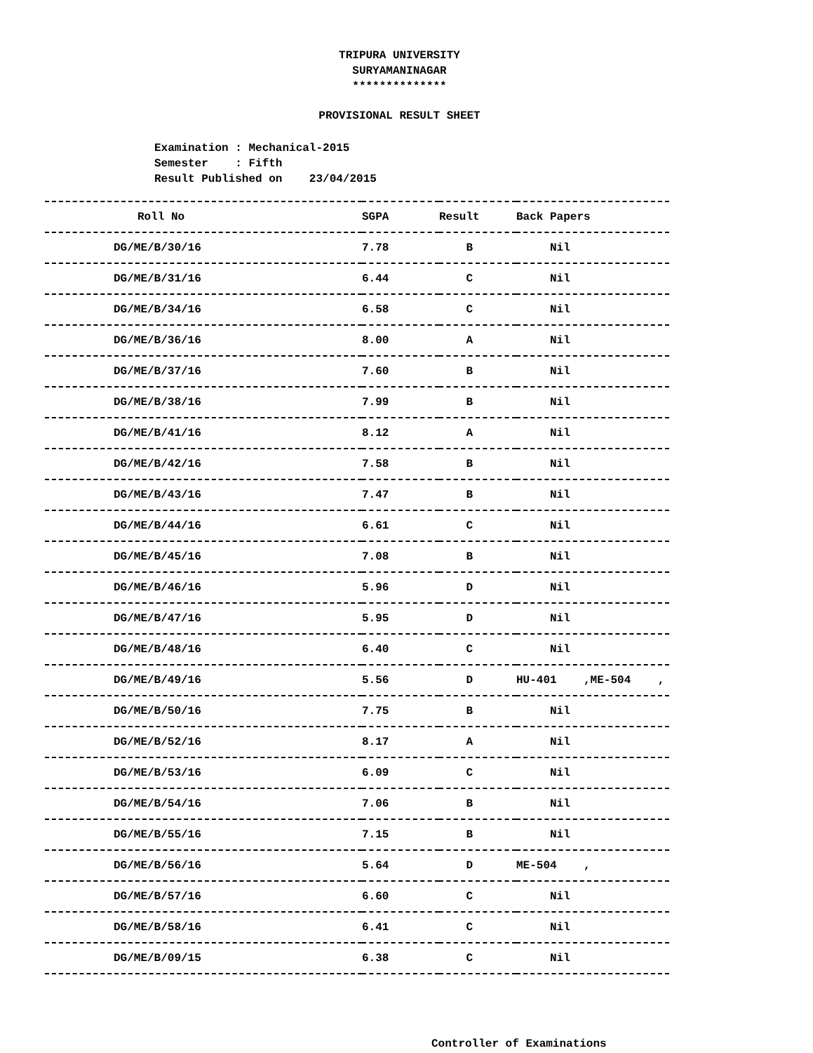TRIPURA UNIVERSITY
SURYAMANINAGAR
**************
PROVISIONAL RESULT SHEET
Examination : Mechanical-2015 Semester : Fifth Result Published on 23/04/2015
| Roll No | SGPA | Result | Back Papers |
| --- | --- | --- | --- |
| DG/ME/B/30/16 | 7.78 | B | Nil |
| DG/ME/B/31/16 | 6.44 | C | Nil |
| DG/ME/B/34/16 | 6.58 | C | Nil |
| DG/ME/B/36/16 | 8.00 | A | Nil |
| DG/ME/B/37/16 | 7.60 | B | Nil |
| DG/ME/B/38/16 | 7.99 | B | Nil |
| DG/ME/B/41/16 | 8.12 | A | Nil |
| DG/ME/B/42/16 | 7.58 | B | Nil |
| DG/ME/B/43/16 | 7.47 | B | Nil |
| DG/ME/B/44/16 | 6.61 | C | Nil |
| DG/ME/B/45/16 | 7.08 | B | Nil |
| DG/ME/B/46/16 | 5.96 | D | Nil |
| DG/ME/B/47/16 | 5.95 | D | Nil |
| DG/ME/B/48/16 | 6.40 | C | Nil |
| DG/ME/B/49/16 | 5.56 | D | HU-401 ,ME-504 , |
| DG/ME/B/50/16 | 7.75 | B | Nil |
| DG/ME/B/52/16 | 8.17 | A | Nil |
| DG/ME/B/53/16 | 6.09 | C | Nil |
| DG/ME/B/54/16 | 7.06 | B | Nil |
| DG/ME/B/55/16 | 7.15 | B | Nil |
| DG/ME/B/56/16 | 5.64 | D | ME-504 , |
| DG/ME/B/57/16 | 6.60 | C | Nil |
| DG/ME/B/58/16 | 6.41 | C | Nil |
| DG/ME/B/09/15 | 6.38 | C | Nil |
Controller of Examinations